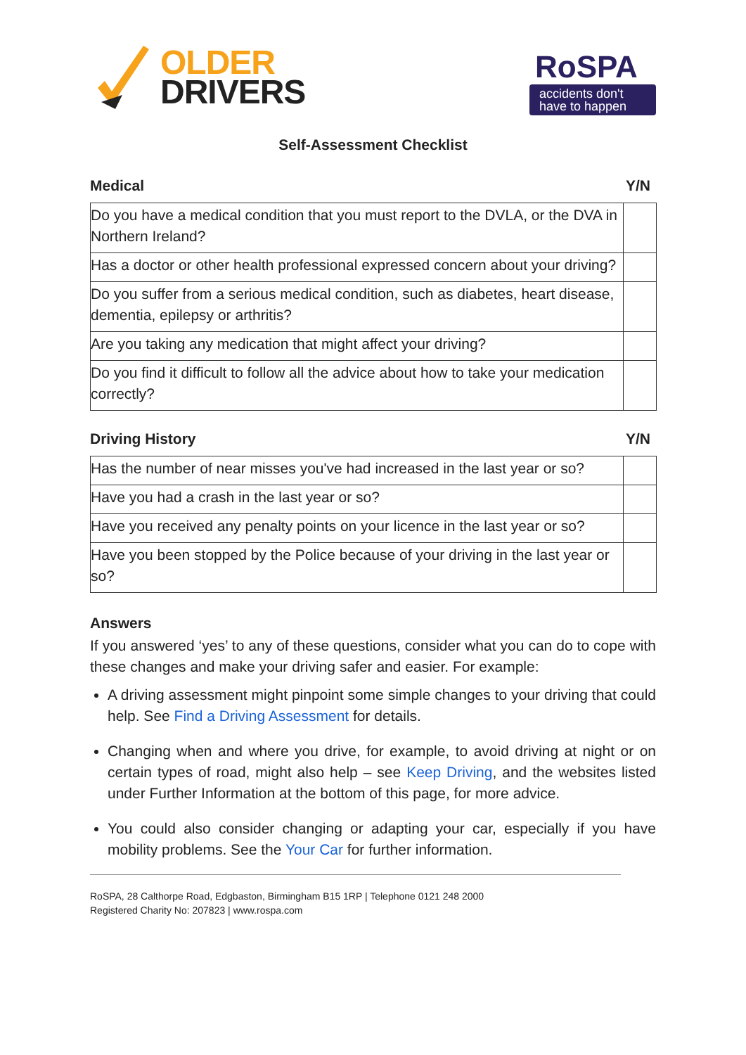OLDER
DRIVERS
RoSPA
accidents don't
have to happen
Self-Assessment Checklist
Medical Y/N
| Do you have a medical condition that you must report to the DVLA, or the DVA in Northern Ireland? | |
| Has a doctor or other health professional expressed concern about your driving? | |
| Do you suffer from a serious medical condition, such as diabetes, heart disease, dementia, epilepsy or arthritis? | |
| Are you taking any medication that might affect your driving? | |
| Do you find it difficult to follow all the advice about how to take your medication correctly? | |
Driving History Y/N
| Has the number of near misses you've had increased in the last year or so? | |
| Have you had a crash in the last year or so? | |
| Have you received any penalty points on your licence in the last year or so? | |
| Have you been stopped by the Police because of your driving in the last year or so? | |
Answers
If you answered ‘yes’ to any of these questions, consider what you can do to cope with these changes and make your driving safer and easier. For example:
A driving assessment might pinpoint some simple changes to your driving that could help. See Find a Driving Assessment for details.
Changing when and where you drive, for example, to avoid driving at night or on certain types of road, might also help – see Keep Driving, and the websites listed under Further Information at the bottom of this page, for more advice.
You could also consider changing or adapting your car, especially if you have mobility problems. See the Your Car for further information.
RoSPA, 28 Calthorpe Road, Edgbaston, Birmingham B15 1RP | Telephone 0121 248 2000
Registered Charity No: 207823 | www.rospa.com